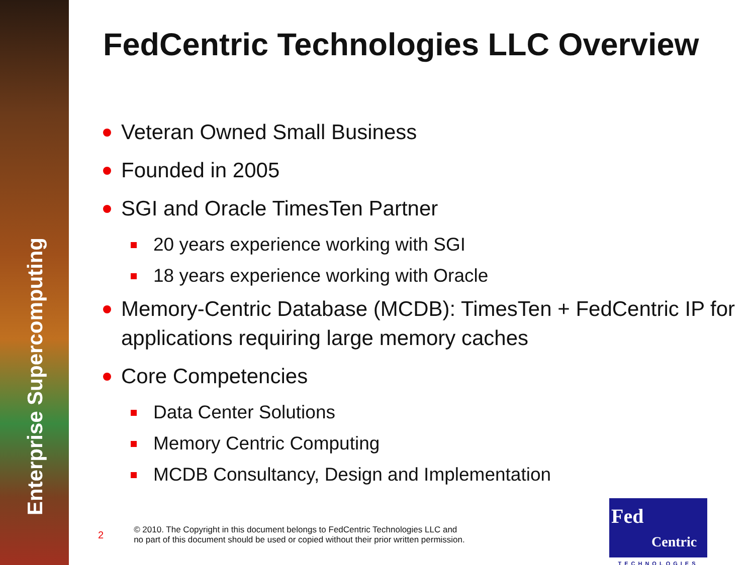Enterprise Supercomputing
FedCentric Technologies LLC Overview
Veteran Owned Small Business
Founded in 2005
SGI and Oracle TimesTen Partner
20 years experience working with SGI
18 years experience working with Oracle
Memory-Centric Database (MCDB): TimesTen + FedCentric IP for applications requiring large memory caches
Core Competencies
Data Center Solutions
Memory Centric Computing
MCDB Consultancy, Design and Implementation
2 © 2010. The Copyright in this document belongs to FedCentric Technologies LLC and
no part of this document should be used or copied without their prior written permission.
Fed
Centric
TECHNOLOGIES